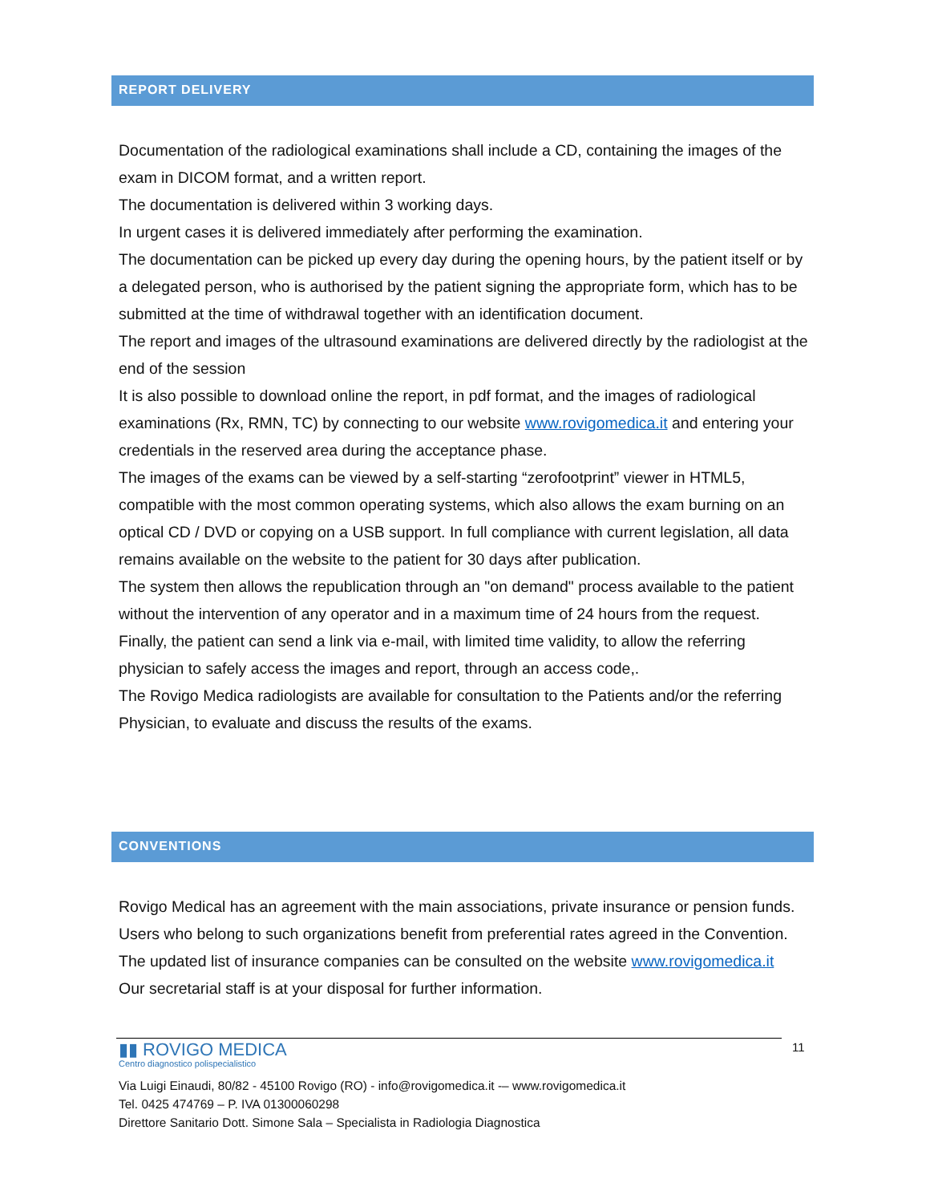REPORT DELIVERY
Documentation of the radiological examinations shall include a CD, containing the images of the exam in DICOM format, and a written report.
The documentation is delivered within 3 working days.
In urgent cases it is delivered immediately after performing the examination.
The documentation can be picked up every day during the opening hours, by the patient itself or by a delegated person, who is authorised by the patient signing the appropriate form, which has to be submitted at the time of withdrawal together with an identification document.
The report and images of the ultrasound examinations are delivered directly by the radiologist at the end of the session
It is also possible to download online the report, in pdf format, and the images of radiological examinations (Rx, RMN, TC) by connecting to our website www.rovigomedica.it and entering your credentials in the reserved area during the acceptance phase.
The images of the exams can be viewed by a self-starting “zerofootprint” viewer in HTML5, compatible with the most common operating systems, which also allows the exam burning on an optical CD / DVD or copying on a USB support. In full compliance with current legislation, all data remains available on the website to the patient for 30 days after publication.
The system then allows the republication through an "on demand" process available to the patient without the intervention of any operator and in a maximum time of 24 hours from the request. Finally, the patient can send a link via e-mail, with limited time validity, to allow the referring physician to safely access the images and report, through an access code,.
The Rovigo Medica radiologists are available for consultation to the Patients and/or the referring Physician, to evaluate and discuss the results of the exams.
CONVENTIONS
Rovigo Medical has an agreement with the main associations, private insurance or pension funds. Users who belong to such organizations benefit from preferential rates agreed in the Convention. The updated list of insurance companies can be consulted on the website www.rovigomedica.it Our secretarial staff is at your disposal for further information.
11
▮▮ ROVIGO MEDICA
Centro diagnostico polispecialistico
Via Luigi Einaudi, 80/82 - 45100 Rovigo (RO) - info@rovigomedica.it -– www.rovigomedica.it
Tel. 0425 474769 – P. IVA 01300060298
Direttore Sanitario Dott. Simone Sala – Specialista in Radiologia Diagnostica